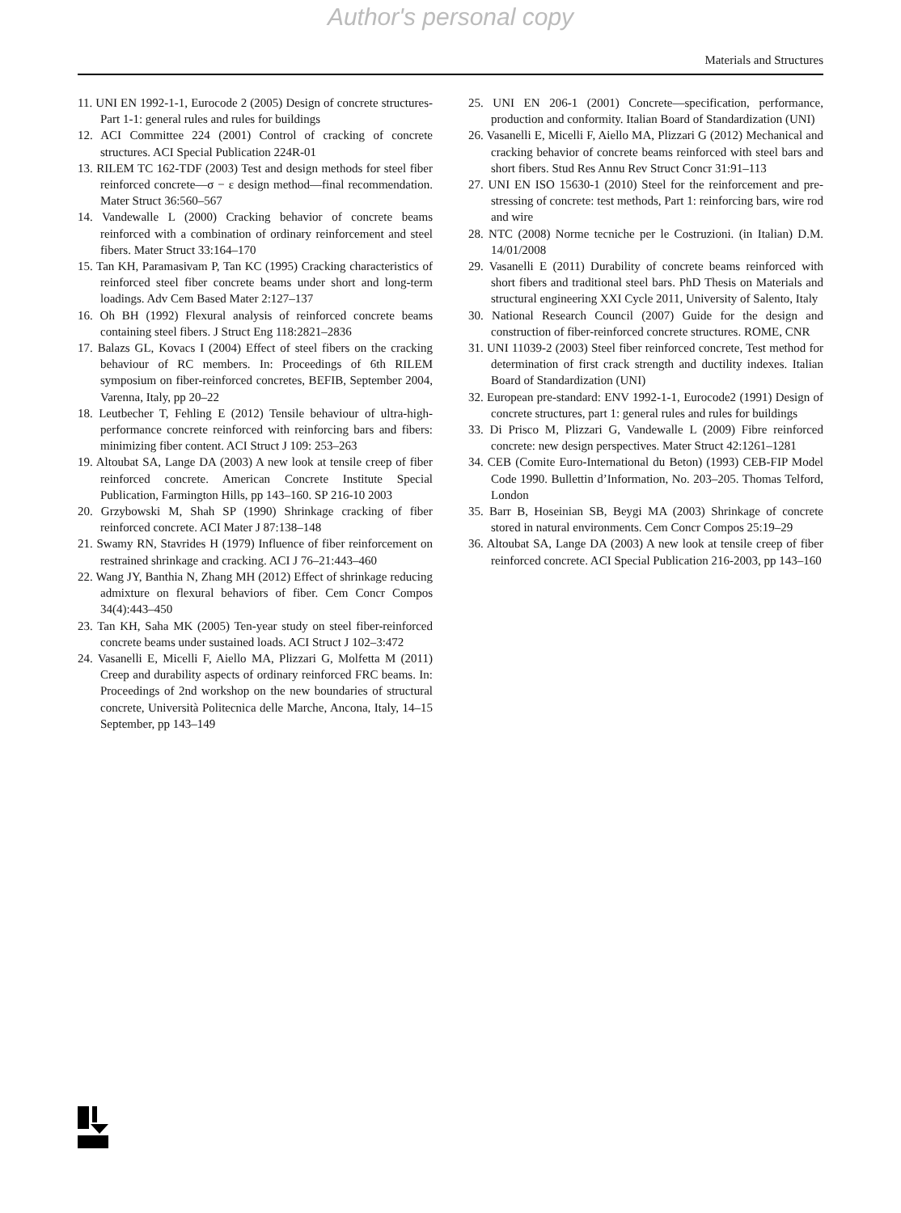Author's personal copy
Materials and Structures
11. UNI EN 1992-1-1, Eurocode 2 (2005) Design of concrete structures-Part 1-1: general rules and rules for buildings
12. ACI Committee 224 (2001) Control of cracking of concrete structures. ACI Special Publication 224R-01
13. RILEM TC 162-TDF (2003) Test and design methods for steel fiber reinforced concrete—σ − ε design method—final recommendation. Mater Struct 36:560–567
14. Vandewalle L (2000) Cracking behavior of concrete beams reinforced with a combination of ordinary reinforcement and steel fibers. Mater Struct 33:164–170
15. Tan KH, Paramasivam P, Tan KC (1995) Cracking characteristics of reinforced steel fiber concrete beams under short and long-term loadings. Adv Cem Based Mater 2:127–137
16. Oh BH (1992) Flexural analysis of reinforced concrete beams containing steel fibers. J Struct Eng 118:2821–2836
17. Balazs GL, Kovacs I (2004) Effect of steel fibers on the cracking behaviour of RC members. In: Proceedings of 6th RILEM symposium on fiber-reinforced concretes, BEFIB, September 2004, Varenna, Italy, pp 20–22
18. Leutbecher T, Fehling E (2012) Tensile behaviour of ultra-high-performance concrete reinforced with reinforcing bars and fibers: minimizing fiber content. ACI Struct J 109: 253–263
19. Altoubat SA, Lange DA (2003) A new look at tensile creep of fiber reinforced concrete. American Concrete Institute Special Publication, Farmington Hills, pp 143–160. SP 216-10 2003
20. Grzybowski M, Shah SP (1990) Shrinkage cracking of fiber reinforced concrete. ACI Mater J 87:138–148
21. Swamy RN, Stavrides H (1979) Influence of fiber reinforcement on restrained shrinkage and cracking. ACI J 76–21:443–460
22. Wang JY, Banthia N, Zhang MH (2012) Effect of shrinkage reducing admixture on flexural behaviors of fiber. Cem Concr Compos 34(4):443–450
23. Tan KH, Saha MK (2005) Ten-year study on steel fiber-reinforced concrete beams under sustained loads. ACI Struct J 102–3:472
24. Vasanelli E, Micelli F, Aiello MA, Plizzari G, Molfetta M (2011) Creep and durability aspects of ordinary reinforced FRC beams. In: Proceedings of 2nd workshop on the new boundaries of structural concrete, Università Politecnica delle Marche, Ancona, Italy, 14–15 September, pp 143–149
25. UNI EN 206-1 (2001) Concrete—specification, performance, production and conformity. Italian Board of Standardization (UNI)
26. Vasanelli E, Micelli F, Aiello MA, Plizzari G (2012) Mechanical and cracking behavior of concrete beams reinforced with steel bars and short fibers. Stud Res Annu Rev Struct Concr 31:91–113
27. UNI EN ISO 15630-1 (2010) Steel for the reinforcement and pre-stressing of concrete: test methods, Part 1: reinforcing bars, wire rod and wire
28. NTC (2008) Norme tecniche per le Costruzioni. (in Italian) D.M. 14/01/2008
29. Vasanelli E (2011) Durability of concrete beams reinforced with short fibers and traditional steel bars. PhD Thesis on Materials and structural engineering XXI Cycle 2011, University of Salento, Italy
30. National Research Council (2007) Guide for the design and construction of fiber-reinforced concrete structures. ROME, CNR
31. UNI 11039-2 (2003) Steel fiber reinforced concrete, Test method for determination of first crack strength and ductility indexes. Italian Board of Standardization (UNI)
32. European pre-standard: ENV 1992-1-1, Eurocode2 (1991) Design of concrete structures, part 1: general rules and rules for buildings
33. Di Prisco M, Plizzari G, Vandewalle L (2009) Fibre reinforced concrete: new design perspectives. Mater Struct 42:1261–1281
34. CEB (Comite Euro-International du Beton) (1993) CEB-FIP Model Code 1990. Bullettin d’Information, No. 203–205. Thomas Telford, London
35. Barr B, Hoseinian SB, Beygi MA (2003) Shrinkage of concrete stored in natural environments. Cem Concr Compos 25:19–29
36. Altoubat SA, Lange DA (2003) A new look at tensile creep of fiber reinforced concrete. ACI Special Publication 216-2003, pp 143–160